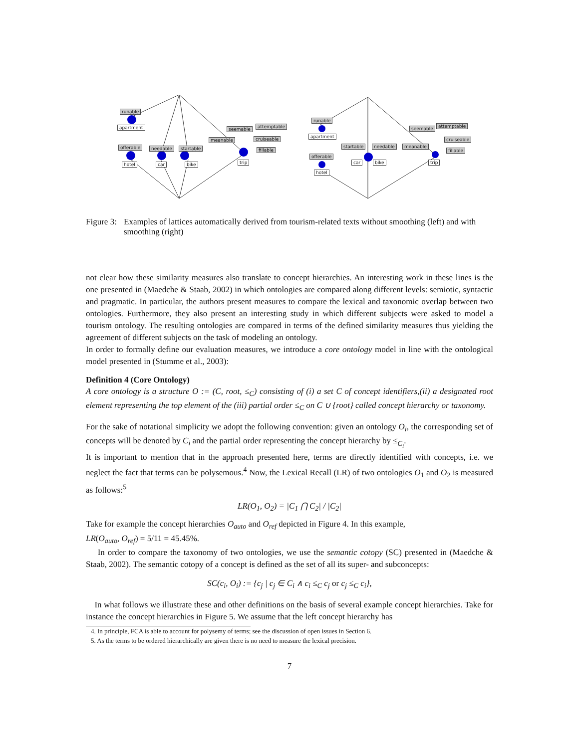runable
apartment
offerable
hotel
needable
car
startable
bike
meanable
seemable attemptable
cruiseable
fillable
trip
runable
apartment
offerable
hotel
startable needable
car bike
meanable
seemable attemptable
cruiseable
fillable
trip
Figure 3: Examples of lattices automatically derived from tourism-related texts without smoothing (left) and with smoothing (right)
not clear how these similarity measures also translate to concept hierarchies. An interesting work in these lines is the one presented in (Maedche & Staab, 2002) in which ontologies are compared along different levels: semiotic, syntactic and pragmatic. In particular, the authors present measures to compare the lexical and taxonomic overlap between two ontologies. Furthermore, they also present an interesting study in which different subjects were asked to model a tourism ontology. The resulting ontologies are compared in terms of the defined similarity measures thus yielding the agreement of different subjects on the task of modeling an ontology.
In order to formally define our evaluation measures, we introduce a core ontology model in line with the ontological model presented in (Stumme et al., 2003):
Definition 4 (Core Ontology)
A core ontology is a structure O := (C, root, ≤<sub>C</sub>) consisting of (i) a set C of concept identifiers,(ii) a designated root element representing the top element of the (iii) partial order ≤<sub>C</sub> on C ∪ {root} called concept hierarchy or taxonomy.
For the sake of notational simplicity we adopt the following convention: given an ontology O<sub>i</sub>, the corresponding set of concepts will be denoted by C<sub>i</sub> and the partial order representing the concept hierarchy by ≤<sub>C<sub>i</sub></sub>.
It is important to mention that in the approach presented here, terms are directly identified with concepts, i.e. we neglect the fact that terms can be polysemous.<sup>4</sup> Now, the Lexical Recall (LR) of two ontologies O<sub>1</sub> and O<sub>2</sub> is measured as follows:<sup>5</sup>
LR(O<sub>1</sub>, O<sub>2</sub>) = |C<sub>1</sub> ⋂ C<sub>2</sub>| / |C<sub>2</sub>|
Take for example the concept hierarchies O<sub>auto</sub> and O<sub>ref</sub> depicted in Figure 4. In this example,
LR(O<sub>auto</sub>, O<sub>ref</sub>) = 5/11 = 45.45%.
In order to compare the taxonomy of two ontologies, we use the semantic cotopy (SC) presented in (Maedche & Staab, 2002). The semantic cotopy of a concept is defined as the set of all its super- and subconcepts:
SC(c<sub>i</sub>, O<sub>i</sub>) := {c<sub>j</sub> | c<sub>j</sub> ∈ C<sub>i</sub> ∧ c<sub>i</sub> ≤<sub>C</sub> c<sub>j</sub> or c<sub>j</sub> ≤<sub>C</sub> c<sub>i</sub>},
In what follows we illustrate these and other definitions on the basis of several example concept hierarchies. Take for instance the concept hierarchies in Figure 5. We assume that the left concept hierarchy has
4. In principle, FCA is able to account for polysemy of terms; see the discussion of open issues in Section 6.
5. As the terms to be ordered hierarchically are given there is no need to measure the lexical precision.
7